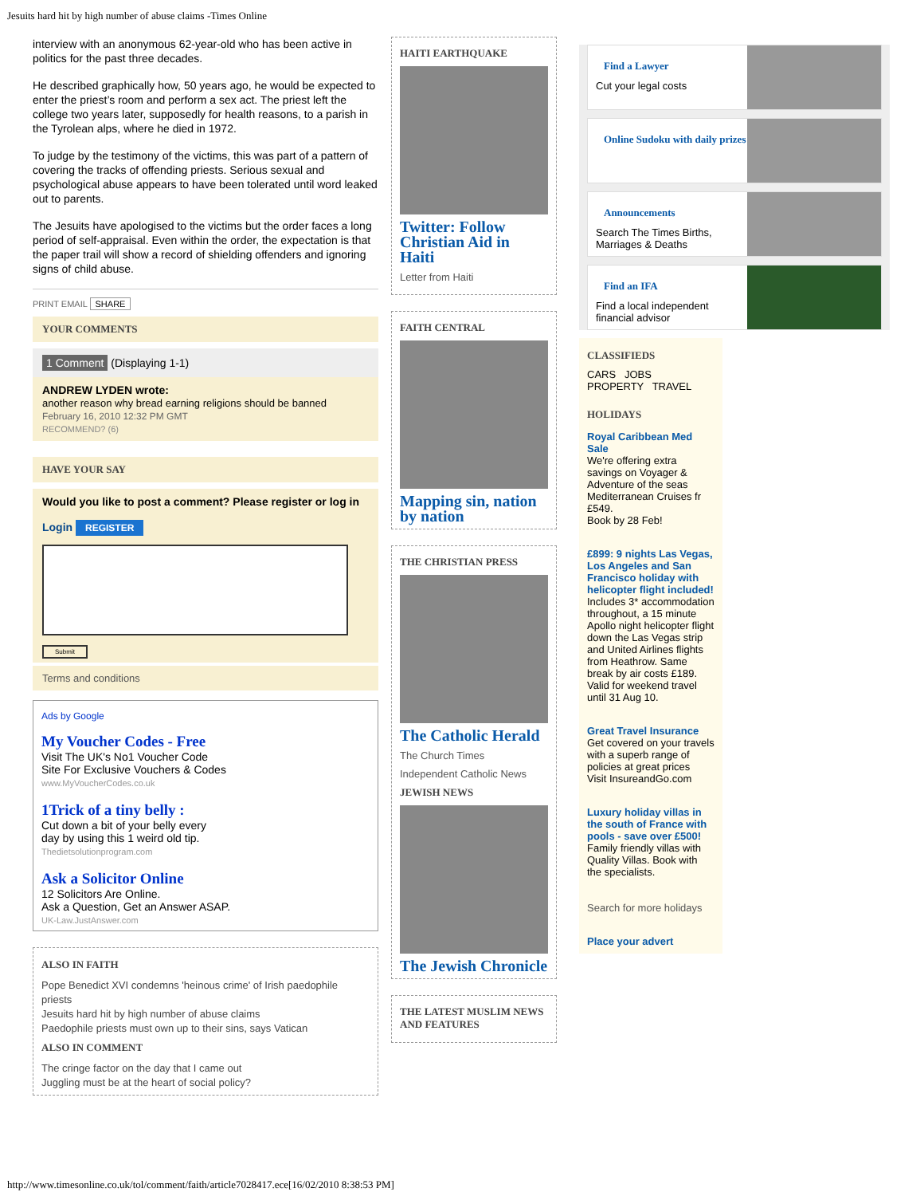Jesuits hard hit by high number of abuse claims -Times Online
interview with an anonymous 62-year-old who has been active in politics for the past three decades.
He described graphically how, 50 years ago, he would be expected to enter the priest’s room and perform a sex act. The priest left the college two years later, supposedly for health reasons, to a parish in the Tyrolean alps, where he died in 1972.
To judge by the testimony of the victims, this was part of a pattern of covering the tracks of offending priests. Serious sexual and psychological abuse appears to have been tolerated until word leaked out to parents.
The Jesuits have apologised to the victims but the order faces a long period of self-appraisal. Even within the order, the expectation is that the paper trail will show a record of shielding offenders and ignoring signs of child abuse.
PRINT EMAIL SHARE
YOUR COMMENTS
1 Comment (Displaying 1-1)
ANDREW LYDEN wrote:
another reason why bread earning religions should be banned
February 16, 2010 12:32 PM GMT
RECOMMEND? (6)
HAVE YOUR SAY
Would you like to post a comment? Please register or log in
Login REGISTER
Submit
Terms and conditions
Ads by Google
My Voucher Codes - Free
Visit The UK's No1 Voucher Code
Site For Exclusive Vouchers & Codes
www.MyVoucherCodes.co.uk
1Trick of a tiny belly :
Cut down a bit of your belly every
day by using this 1 weird old tip.
Thedietsolutionprogram.com
Ask a Solicitor Online
12 Solicitors Are Online.
Ask a Question, Get an Answer ASAP.
UK-Law.JustAnswer.com
ALSO IN FAITH
Pope Benedict XVI condemns 'heinous crime' of Irish paedophile priests
Jesuits hard hit by high number of abuse claims
Paedophile priests must own up to their sins, says Vatican
ALSO IN COMMENT
The cringe factor on the day that I came out
Juggling must be at the heart of social policy?
HAITI EARTHQUAKE
Twitter: Follow Christian Aid in Haiti
Letter from Haiti
FAITH CENTRAL
Mapping sin, nation by nation
THE CHRISTIAN PRESS
The Catholic Herald
The Church Times
Independent Catholic News
JEWISH NEWS
The Jewish Chronicle
THE LATEST MUSLIM NEWS AND FEATURES
Find a Lawyer
Cut your legal costs
Online Sudoku with daily prizes
Announcements
Search The Times Births, Marriages & Deaths
Find an IFA
Find a local independent financial advisor
CLASSIFIEDS
CARS JOBS
PROPERTY TRAVEL
HOLIDAYS
Royal Caribbean Med Sale
We're offering extra savings on Voyager & Adventure of the seas Mediterranean Cruises fr £549.
Book by 28 Feb!
£899: 9 nights Las Vegas, Los Angeles and San Francisco holiday with helicopter flight included!
Includes 3* accommodation throughout, a 15 minute Apollo night helicopter flight down the Las Vegas strip and United Airlines flights from Heathrow. Same break by air costs £189. Valid for weekend travel until 31 Aug 10.
Great Travel Insurance
Get covered on your travels with a superb range of policies at great prices
Visit InsureandGo.com
Luxury holiday villas in the south of France with pools - save over £500!
Family friendly villas with Quality Villas. Book with the specialists.
Search for more holidays
Place your advert
http://www.timesonline.co.uk/tol/comment/faith/article7028417.ece[16/02/2010 8:38:53 PM]